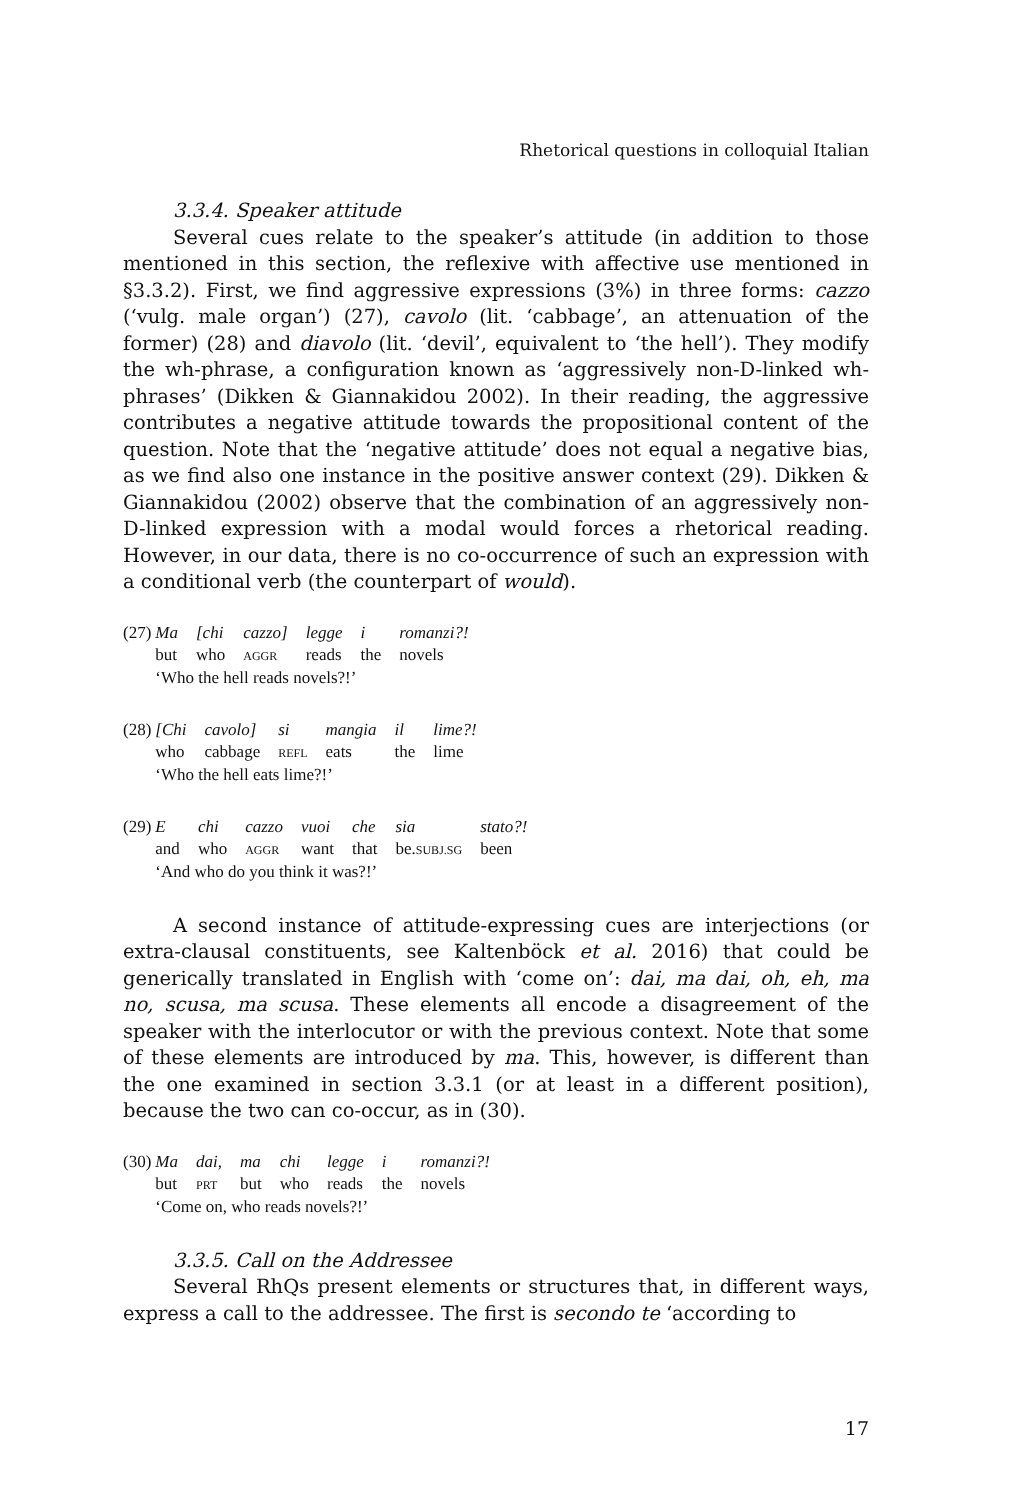Rhetorical questions in colloquial Italian
3.3.4. Speaker attitude
Several cues relate to the speaker’s attitude (in addition to those mentioned in this section, the reflexive with affective use mentioned in §3.3.2). First, we find aggressive expressions (3%) in three forms: cazzo (‘vulg. male organ’) (27), cavolo (lit. ‘cabbage’, an attenuation of the former) (28) and diavolo (lit. ‘devil’, equivalent to ‘the hell’). They modify the wh-phrase, a configuration known as ‘aggressively non-D-linked wh-phrases’ (Dikken & Giannakidou 2002). In their reading, the aggressive contributes a negative attitude towards the propositional content of the question. Note that the ‘negative attitude’ does not equal a negative bias, as we find also one instance in the positive answer context (29). Dikken & Giannakidou (2002) observe that the combination of an aggressively non-D-linked expression with a modal would forces a rhetorical reading. However, in our data, there is no co-occurrence of such an expression with a conditional verb (the counterpart of would).
| (27) | Ma | [chi | cazzo] | legge | i | romanzi?! |
| | but | who | AGGR | reads | the | novels |
| | ‘Who the hell reads novels?!’ | | | | | |
| (28) | [Chi | cavolo] | si | mangia | il | lime?! |
| | who | cabbage | REFL | eats | the | lime |
| | ‘Who the hell eats lime?!’ | | | | | |
| (29) | E | chi | cazzo | vuoi | che | sia | stato?! |
| | and | who | AGGR | want | that | be. SUBJ.SG | been |
| | ‘And who do you think it was?!’ | | | | | | |
A second instance of attitude-expressing cues are interjections (or extra-clausal constituents, see Kaltenböck et al. 2016) that could be generically translated in English with ‘come on’: dai, ma dai, oh, eh, ma no, scusa, ma scusa. These elements all encode a disagreement of the speaker with the interlocutor or with the previous context. Note that some of these elements are introduced by ma. This, however, is different than the one examined in section 3.3.1 (or at least in a different position), because the two can co-occur, as in (30).
| (30) | Ma | dai, | ma | chi | legge | i | romanzi?! |
| | but | PRT | but | who | reads | the | novels |
| | ‘Come on, who reads novels?!’ | | | | | | |
3.3.5. Call on the Addressee
Several RhQs present elements or structures that, in different ways, express a call to the addressee. The first is secondo te ‘according to
17